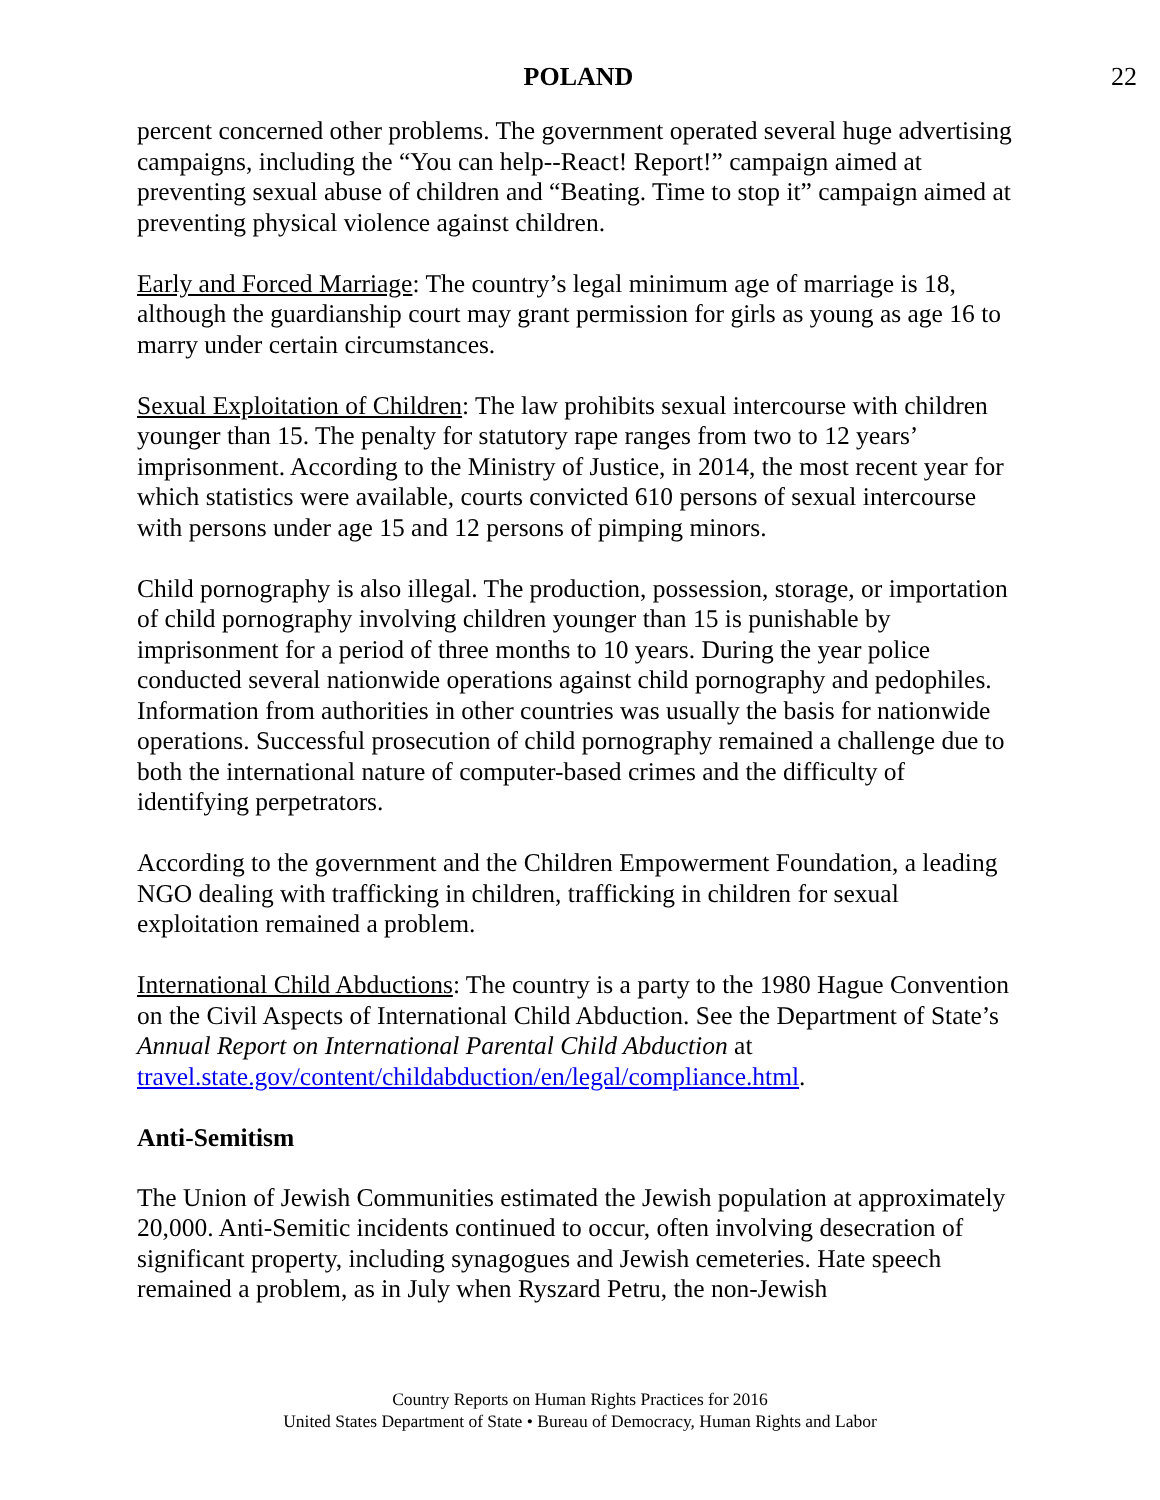POLAND 22
percent concerned other problems. The government operated several huge advertising campaigns, including the “You can help--React! Report!” campaign aimed at preventing sexual abuse of children and “Beating. Time to stop it” campaign aimed at preventing physical violence against children.
Early and Forced Marriage: The country’s legal minimum age of marriage is 18, although the guardianship court may grant permission for girls as young as age 16 to marry under certain circumstances.
Sexual Exploitation of Children: The law prohibits sexual intercourse with children younger than 15. The penalty for statutory rape ranges from two to 12 years’ imprisonment. According to the Ministry of Justice, in 2014, the most recent year for which statistics were available, courts convicted 610 persons of sexual intercourse with persons under age 15 and 12 persons of pimping minors.
Child pornography is also illegal. The production, possession, storage, or importation of child pornography involving children younger than 15 is punishable by imprisonment for a period of three months to 10 years. During the year police conducted several nationwide operations against child pornography and pedophiles. Information from authorities in other countries was usually the basis for nationwide operations. Successful prosecution of child pornography remained a challenge due to both the international nature of computer-based crimes and the difficulty of identifying perpetrators.
According to the government and the Children Empowerment Foundation, a leading NGO dealing with trafficking in children, trafficking in children for sexual exploitation remained a problem.
International Child Abductions: The country is a party to the 1980 Hague Convention on the Civil Aspects of International Child Abduction. See the Department of State’s Annual Report on International Parental Child Abduction at travel.state.gov/content/childabduction/en/legal/compliance.html.
Anti-Semitism
The Union of Jewish Communities estimated the Jewish population at approximately 20,000. Anti-Semitic incidents continued to occur, often involving desecration of significant property, including synagogues and Jewish cemeteries. Hate speech remained a problem, as in July when Ryszard Petru, the non-Jewish
Country Reports on Human Rights Practices for 2016
United States Department of State • Bureau of Democracy, Human Rights and Labor